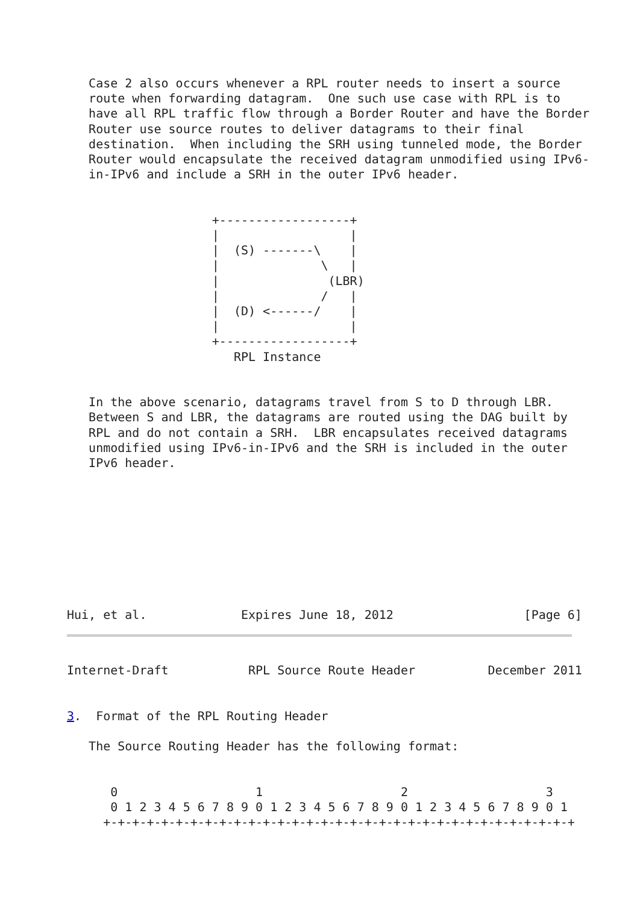Case 2 also occurs whenever a RPL router needs to insert a source
   route when forwarding datagram.  One such use case with RPL is to
   have all RPL traffic flow through a Border Router and have the Border
   Router use source routes to deliver datagrams to their final
   destination.  When including the SRH using tunneled mode, the Border
   Router would encapsulate the received datagram unmodified using IPv6-
   in-IPv6 and include a SRH in the outer IPv6 header.


                    +------------------+
                    |                  |
                    |  (S) -------\    |
                    |              \   |
                    |               (LBR)
                    |              /   |
                    |  (D) <------/    |
                    |                  |
                    +------------------+
                       RPL Instance


   In the above scenario, datagrams travel from S to D through LBR.
   Between S and LBR, the datagrams are routed using the DAG built by
   RPL and do not contain a SRH.  LBR encapsulates received datagrams
   unmodified using IPv6-in-IPv6 and the SRH is included in the outer
   IPv6 header.









Hui, et al.             Expires June 18, 2012                  [Page 6]
Internet-Draft           RPL Source Route Header          December 2011


3.  Format of the RPL Routing Header

   The Source Routing Header has the following format:


      0                   1                   2                   3
      0 1 2 3 4 5 6 7 8 9 0 1 2 3 4 5 6 7 8 9 0 1 2 3 4 5 6 7 8 9 0 1
     +-+-+-+-+-+-+-+-+-+-+-+-+-+-+-+-+-+-+-+-+-+-+-+-+-+-+-+-+-+-+-+-+